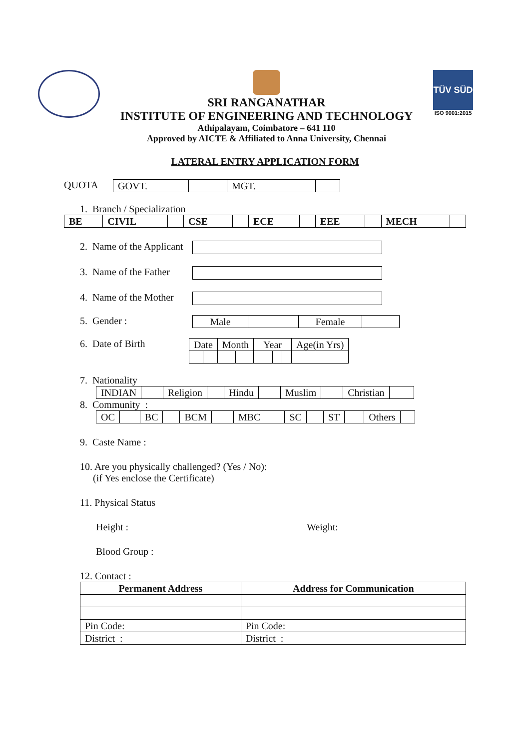SRI RANGANATHAR
INSTITUTE OF ENGINEERING AND TECHNOLOGY
Athipalayam, Coimbatore – 641 110
Approved by AICTE & Affiliated to Anna University, Chennai
TÜV SÜD
ISO 9001:2015
LATERAL ENTRY APPLICATION FORM
QUOTA
| GOVT. | | MGT. | |
1. Branch / Specialization
| BE | CIVIL | | CSE | | ECE | | EEE | | MECH | |
2. Name of the Applicant
3. Name of the Father
4. Name of the Mother
5. Gender :
| Male | | Female | |
6. Date of Birth
| Date | | Month | | Year | | | | Age(in Yrs) |
7. Nationality
| INDIAN | | Religion | | Hindu | | Muslim | | Christian | |
8. Community :
| OC | | BC | | BCM | | MBC | | SC | | ST | | Others | |
9. Caste Name :
10. Are you physically challenged? (Yes / No):
(if Yes enclose the Certificate)
11. Physical Status
Height : Weight:
Blood Group :
12. Contact :
| Permanent Address | Address for Communication |
| --- | --- |
| Pin Code: | Pin Code: |
| District : | District : |